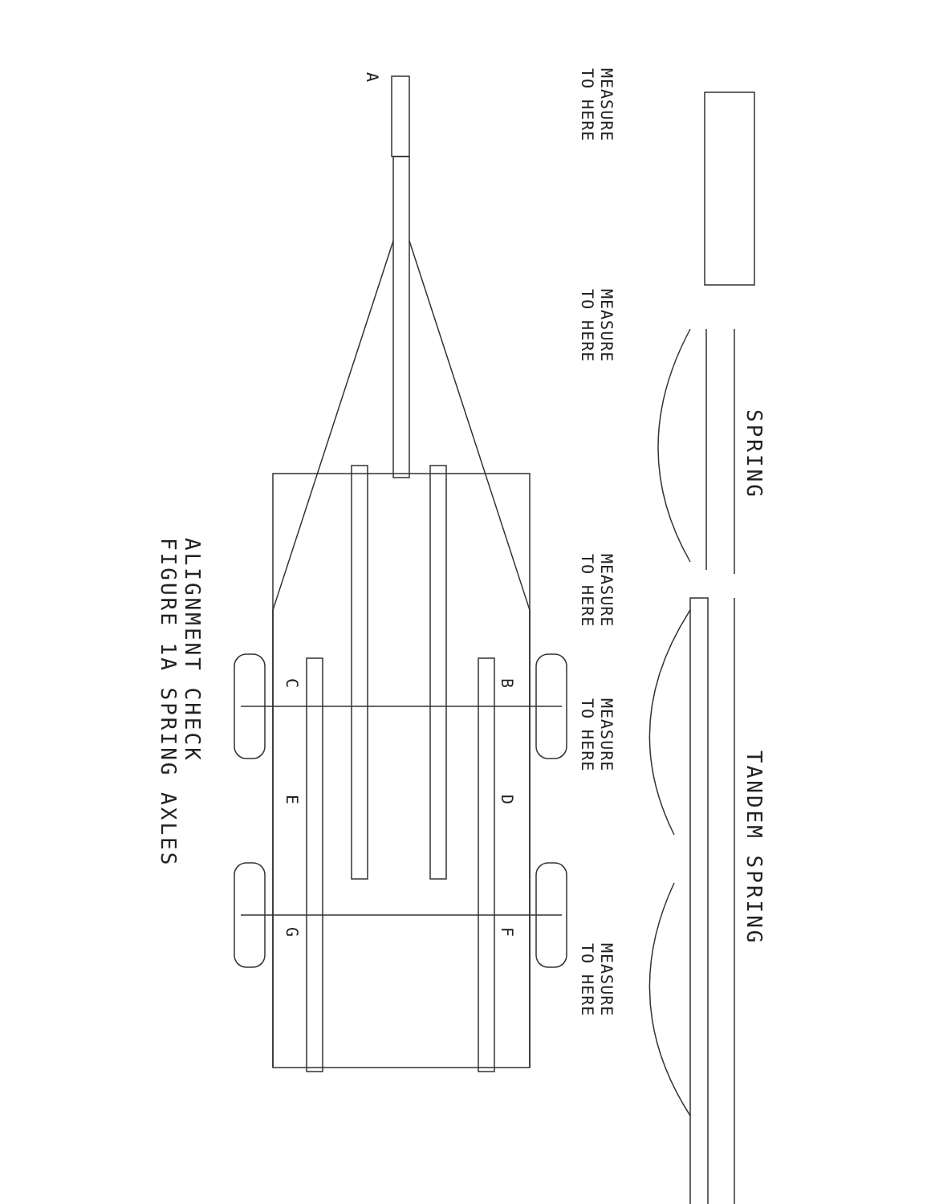ALIGNMENT CHECK
FIGURE 1A SPRING AXLES
A
B
C
D
E
F
G
MEASURE
TO HERE
MEASURE
TO HERE
SPRING
MEASURE
TO HERE
MEASURE
TO HERE
TANDEM SPRING
MEASURE
TO HERE